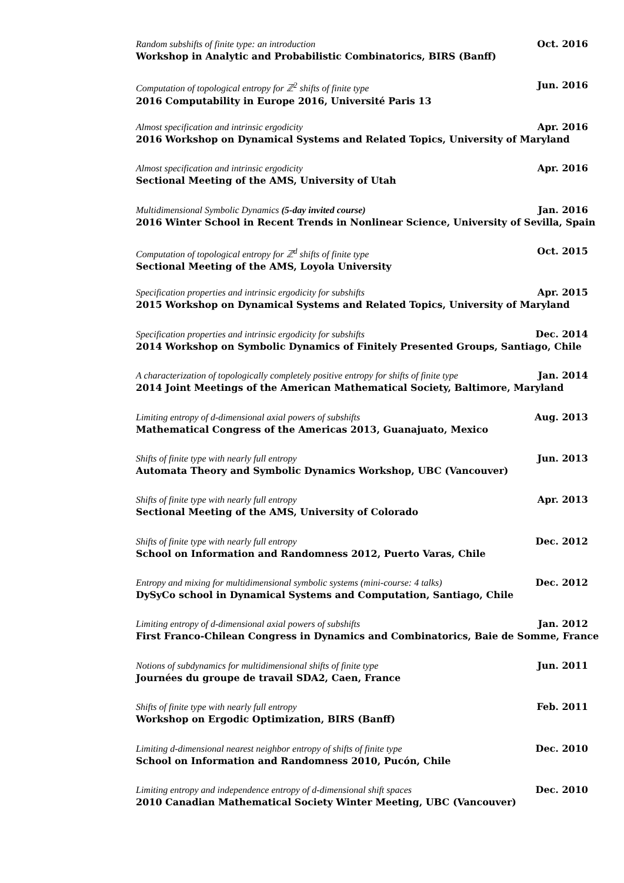Random subshifts of finite type: an introduction Oct. 2016
Workshop in Analytic and Probabilistic Combinatorics, BIRS (Banff)
Computation of topological entropy for ℤ<sup>2</sup> shifts of finite type Jun. 2016
2016 Computability in Europe 2016, Université Paris 13
Almost specification and intrinsic ergodicity Apr. 2016
2016 Workshop on Dynamical Systems and Related Topics, University of Maryland
Almost specification and intrinsic ergodicity Apr. 2016
Sectional Meeting of the AMS, University of Utah
Multidimensional Symbolic Dynamics (5-day invited course) Jan. 2016
2016 Winter School in Recent Trends in Nonlinear Science, University of Sevilla, Spain
Computation of topological entropy for ℤ<sup>d</sup> shifts of finite type Oct. 2015
Sectional Meeting of the AMS, Loyola University
Specification properties and intrinsic ergodicity for subshifts Apr. 2015
2015 Workshop on Dynamical Systems and Related Topics, University of Maryland
Specification properties and intrinsic ergodicity for subshifts Dec. 2014
2014 Workshop on Symbolic Dynamics of Finitely Presented Groups, Santiago, Chile
A characterization of topologically completely positive entropy for shifts of finite type Jan. 2014
2014 Joint Meetings of the American Mathematical Society, Baltimore, Maryland
Limiting entropy of d-dimensional axial powers of subshifts Aug. 2013
Mathematical Congress of the Americas 2013, Guanajuato, Mexico
Shifts of finite type with nearly full entropy Jun. 2013
Automata Theory and Symbolic Dynamics Workshop, UBC (Vancouver)
Shifts of finite type with nearly full entropy Apr. 2013
Sectional Meeting of the AMS, University of Colorado
Shifts of finite type with nearly full entropy Dec. 2012
School on Information and Randomness 2012, Puerto Varas, Chile
Entropy and mixing for multidimensional symbolic systems (mini-course: 4 talks) Dec. 2012
DySyCo school in Dynamical Systems and Computation, Santiago, Chile
Limiting entropy of d-dimensional axial powers of subshifts Jan. 2012
First Franco-Chilean Congress in Dynamics and Combinatorics, Baie de Somme, France
Notions of subdynamics for multidimensional shifts of finite type Jun. 2011
Journées du groupe de travail SDA2, Caen, France
Shifts of finite type with nearly full entropy Feb. 2011
Workshop on Ergodic Optimization, BIRS (Banff)
Limiting d-dimensional nearest neighbor entropy of shifts of finite type Dec. 2010
School on Information and Randomness 2010, Pucón, Chile
Limiting entropy and independence entropy of d-dimensional shift spaces Dec. 2010
2010 Canadian Mathematical Society Winter Meeting, UBC (Vancouver)